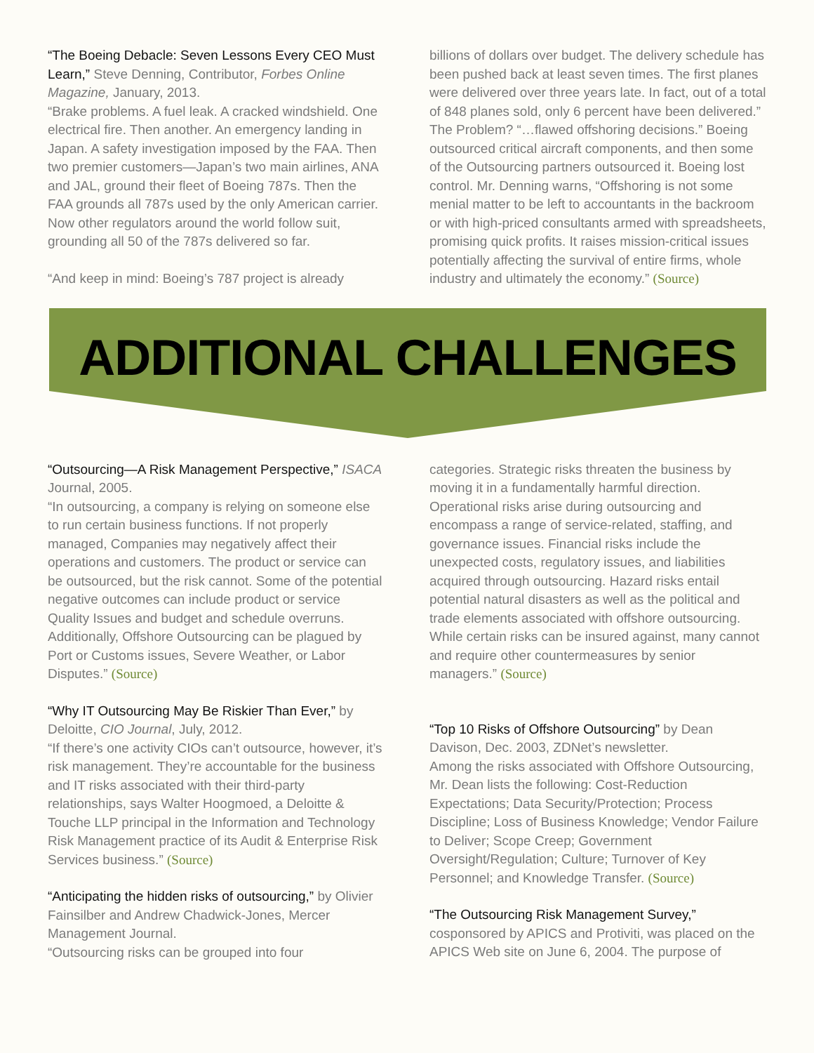“The Boeing Debacle: Seven Lessons Every CEO Must Learn,” Steve Denning, Contributor, Forbes Online Magazine, January, 2013.
“Brake problems. A fuel leak. A cracked windshield. One electrical fire. Then another. An emergency landing in Japan. A safety investigation imposed by the FAA. Then two premier customers—Japan’s two main airlines, ANA and JAL, ground their fleet of Boeing 787s. Then the FAA grounds all 787s used by the only American carrier. Now other regulators around the world follow suit, grounding all 50 of the 787s delivered so far.
“And keep in mind: Boeing’s 787 project is already
billions of dollars over budget. The delivery schedule has been pushed back at least seven times. The first planes were delivered over three years late. In fact, out of a total of 848 planes sold, only 6 percent have been delivered.”
The Problem? “…flawed offshoring decisions.” Boeing outsourced critical aircraft components, and then some of the Outsourcing partners outsourced it. Boeing lost control. Mr. Denning warns, “Offshoring is not some menial matter to be left to accountants in the backroom or with high-priced consultants armed with spreadsheets, promising quick profits. It raises mission-critical issues potentially affecting the survival of entire firms, whole industry and ultimately the economy.” (Source)
ADDITIONAL CHALLENGES
“Outsourcing—A Risk Management Perspective,” ISACA Journal, 2005.
“In outsourcing, a company is relying on someone else to run certain business functions. If not properly managed, Companies may negatively affect their operations and customers. The product or service can be outsourced, but the risk cannot. Some of the potential negative outcomes can include product or service Quality Issues and budget and schedule overruns. Additionally, Offshore Outsourcing can be plagued by Port or Customs issues, Severe Weather, or Labor Disputes.” (Source)
“Why IT Outsourcing May Be Riskier Than Ever,” by Deloitte, CIO Journal, July, 2012.
“If there’s one activity CIOs can’t outsource, however, it’s risk management. They’re accountable for the business and IT risks associated with their third-party relationships, says Walter Hoogmoed, a Deloitte & Touche LLP principal in the Information and Technology Risk Management practice of its Audit & Enterprise Risk Services business.” (Source)
“Anticipating the hidden risks of outsourcing,” by Olivier Fainsilber and Andrew Chadwick-Jones, Mercer Management Journal.
“Outsourcing risks can be grouped into four
categories. Strategic risks threaten the business by moving it in a fundamentally harmful direction. Operational risks arise during outsourcing and encompass a range of service-related, staffing, and governance issues. Financial risks include the unexpected costs, regulatory issues, and liabilities acquired through outsourcing. Hazard risks entail potential natural disasters as well as the political and trade elements associated with offshore outsourcing. While certain risks can be insured against, many cannot and require other countermeasures by senior managers.” (Source)
“Top 10 Risks of Offshore Outsourcing” by Dean Davison, Dec. 2003, ZDNet’s newsletter.
Among the risks associated with Offshore Outsourcing, Mr. Dean lists the following: Cost-Reduction Expectations; Data Security/Protection; Process Discipline; Loss of Business Knowledge; Vendor Failure to Deliver; Scope Creep; Government Oversight/Regulation; Culture; Turnover of Key Personnel; and Knowledge Transfer. (Source)
“The Outsourcing Risk Management Survey,” cosponsored by APICS and Protiviti, was placed on the APICS Web site on June 6, 2004. The purpose of